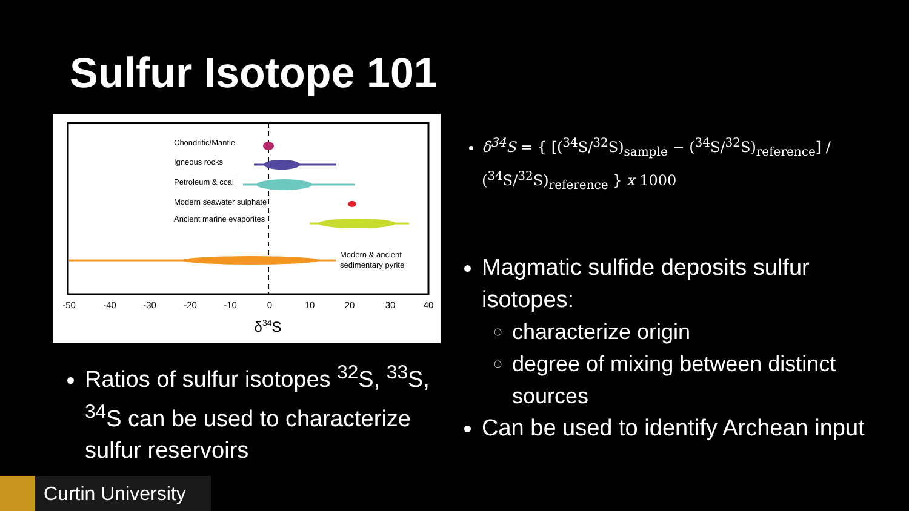Sulfur Isotope 101
Chondritic/Mantle
Igneous rocks
Petroleum & coal
Modern seawater sulphate
Ancient marine evaporites
Modern & ancient
sedimentary pyrite
-50
-40
-30
-20
-10
0
10
20
30
40
δ34S
Ratios of sulfur isotopes <sup>32</sup>S, <sup>33</sup>S, <sup>34</sup>S can be used to characterize sulfur reservoirs
δ<sup>34</sup>S = { [(<sup>34</sup>S/<sup>32</sup>S)<sub>sample</sub> − (<sup>34</sup>S/<sup>32</sup>S)<sub>reference</sub>] / (<sup>34</sup>S/<sup>32</sup>S)<sub>reference</sub> } x 1000
Magmatic sulfide deposits sulfur isotopes:
characterize origin
degree of mixing between distinct sources
Can be used to identify Archean input
Curtin University